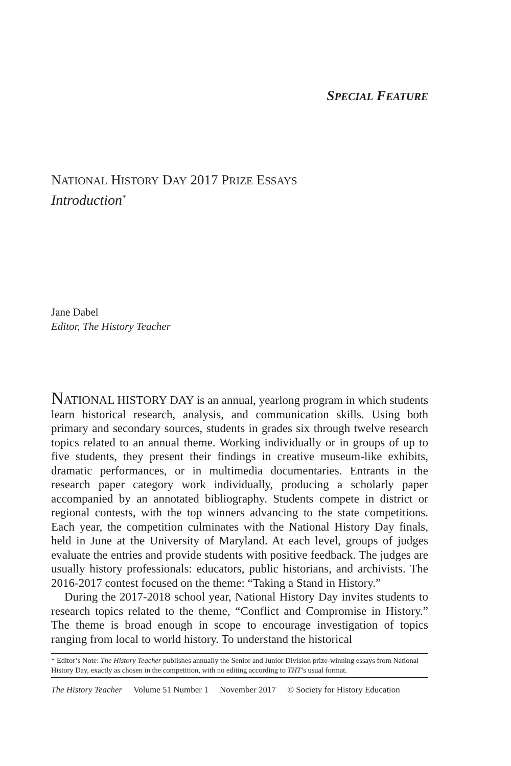SPECIAL FEATURE
NATIONAL HISTORY DAY 2017 PRIZE ESSAYS
Introduction<sup>*</sup>
Jane Dabel
Editor, The History Teacher
NATIONAL HISTORY DAY is an annual, yearlong program in which students learn historical research, analysis, and communication skills. Using both primary and secondary sources, students in grades six through twelve research topics related to an annual theme. Working individually or in groups of up to five students, they present their findings in creative museum-like exhibits, dramatic performances, or in multimedia documentaries. Entrants in the research paper category work individually, producing a scholarly paper accompanied by an annotated bibliography. Students compete in district or regional contests, with the top winners advancing to the state competitions. Each year, the competition culminates with the National History Day finals, held in June at the University of Maryland. At each level, groups of judges evaluate the entries and provide students with positive feedback. The judges are usually history professionals: educators, public historians, and archivists. The 2016-2017 contest focused on the theme: “Taking a Stand in History.”
During the 2017-2018 school year, National History Day invites students to research topics related to the theme, “Conflict and Compromise in History.” The theme is broad enough in scope to encourage investigation of topics ranging from local to world history. To understand the historical
* Editor’s Note: The History Teacher publishes annually the Senior and Junior Division prize-winning essays from National History Day, exactly as chosen in the competition, with no editing according to THT’s usual format.
The History Teacher Volume 51 Number 1 November 2017 © Society for History Education